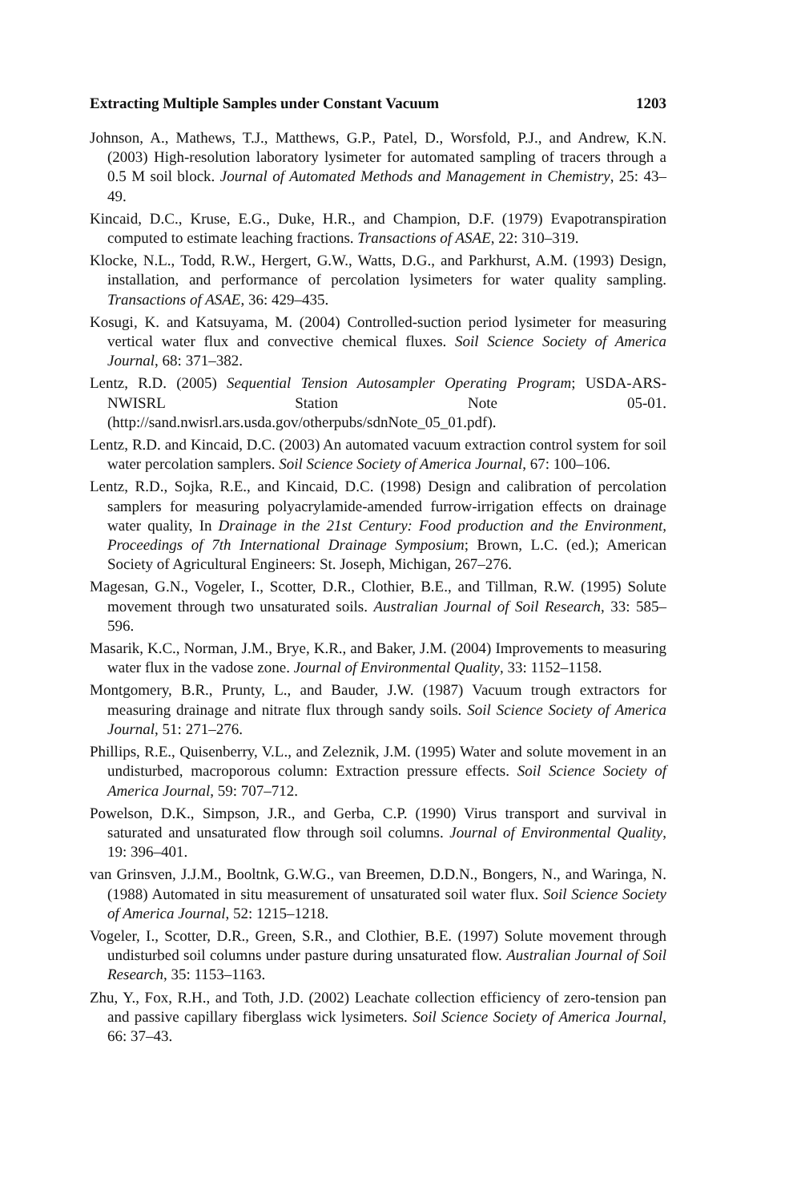Extracting Multiple Samples under Constant Vacuum 1203
Johnson, A., Mathews, T.J., Matthews, G.P., Patel, D., Worsfold, P.J., and Andrew, K.N. (2003) High-resolution laboratory lysimeter for automated sampling of tracers through a 0.5 M soil block. Journal of Automated Methods and Management in Chemistry, 25: 43–49.
Kincaid, D.C., Kruse, E.G., Duke, H.R., and Champion, D.F. (1979) Evapotranspiration computed to estimate leaching fractions. Transactions of ASAE, 22: 310–319.
Klocke, N.L., Todd, R.W., Hergert, G.W., Watts, D.G., and Parkhurst, A.M. (1993) Design, installation, and performance of percolation lysimeters for water quality sampling. Transactions of ASAE, 36: 429–435.
Kosugi, K. and Katsuyama, M. (2004) Controlled-suction period lysimeter for measuring vertical water flux and convective chemical fluxes. Soil Science Society of America Journal, 68: 371–382.
Lentz, R.D. (2005) Sequential Tension Autosampler Operating Program; USDA-ARS-NWISRL Station Note 05-01. (http://sand.nwisrl.ars.usda.gov/otherpubs/sdnNote_05_01.pdf).
Lentz, R.D. and Kincaid, D.C. (2003) An automated vacuum extraction control system for soil water percolation samplers. Soil Science Society of America Journal, 67: 100–106.
Lentz, R.D., Sojka, R.E., and Kincaid, D.C. (1998) Design and calibration of percolation samplers for measuring polyacrylamide-amended furrow-irrigation effects on drainage water quality, In Drainage in the 21st Century: Food production and the Environment, Proceedings of 7th International Drainage Symposium; Brown, L.C. (ed.); American Society of Agricultural Engineers: St. Joseph, Michigan, 267–276.
Magesan, G.N., Vogeler, I., Scotter, D.R., Clothier, B.E., and Tillman, R.W. (1995) Solute movement through two unsaturated soils. Australian Journal of Soil Research, 33: 585–596.
Masarik, K.C., Norman, J.M., Brye, K.R., and Baker, J.M. (2004) Improvements to measuring water flux in the vadose zone. Journal of Environmental Quality, 33: 1152–1158.
Montgomery, B.R., Prunty, L., and Bauder, J.W. (1987) Vacuum trough extractors for measuring drainage and nitrate flux through sandy soils. Soil Science Society of America Journal, 51: 271–276.
Phillips, R.E., Quisenberry, V.L., and Zeleznik, J.M. (1995) Water and solute movement in an undisturbed, macroporous column: Extraction pressure effects. Soil Science Society of America Journal, 59: 707–712.
Powelson, D.K., Simpson, J.R., and Gerba, C.P. (1990) Virus transport and survival in saturated and unsaturated flow through soil columns. Journal of Environmental Quality, 19: 396–401.
van Grinsven, J.J.M., Booltnk, G.W.G., van Breemen, D.D.N., Bongers, N., and Waringa, N. (1988) Automated in situ measurement of unsaturated soil water flux. Soil Science Society of America Journal, 52: 1215–1218.
Vogeler, I., Scotter, D.R., Green, S.R., and Clothier, B.E. (1997) Solute movement through undisturbed soil columns under pasture during unsaturated flow. Australian Journal of Soil Research, 35: 1153–1163.
Zhu, Y., Fox, R.H., and Toth, J.D. (2002) Leachate collection efficiency of zero-tension pan and passive capillary fiberglass wick lysimeters. Soil Science Society of America Journal, 66: 37–43.